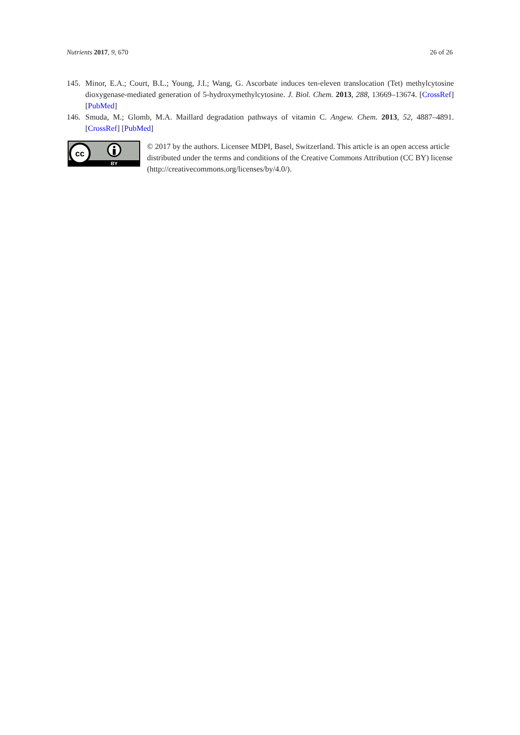Nutrients 2017, 9, 670 26 of 26
145. Minor, E.A.; Court, B.L.; Young, J.I.; Wang, G. Ascorbate induces ten-eleven translocation (Tet) methylcytosine dioxygenase-mediated generation of 5-hydroxymethylcytosine. J. Biol. Chem. 2013, 288, 13669–13674. [CrossRef] [PubMed]
146. Smuda, M.; Glomb, M.A. Maillard degradation pathways of vitamin C. Angew. Chem. 2013, 52, 4887–4891. [CrossRef] [PubMed]
cc
BY
© 2017 by the authors. Licensee MDPI, Basel, Switzerland. This article is an open access article distributed under the terms and conditions of the Creative Commons Attribution (CC BY) license (http://creativecommons.org/licenses/by/4.0/).